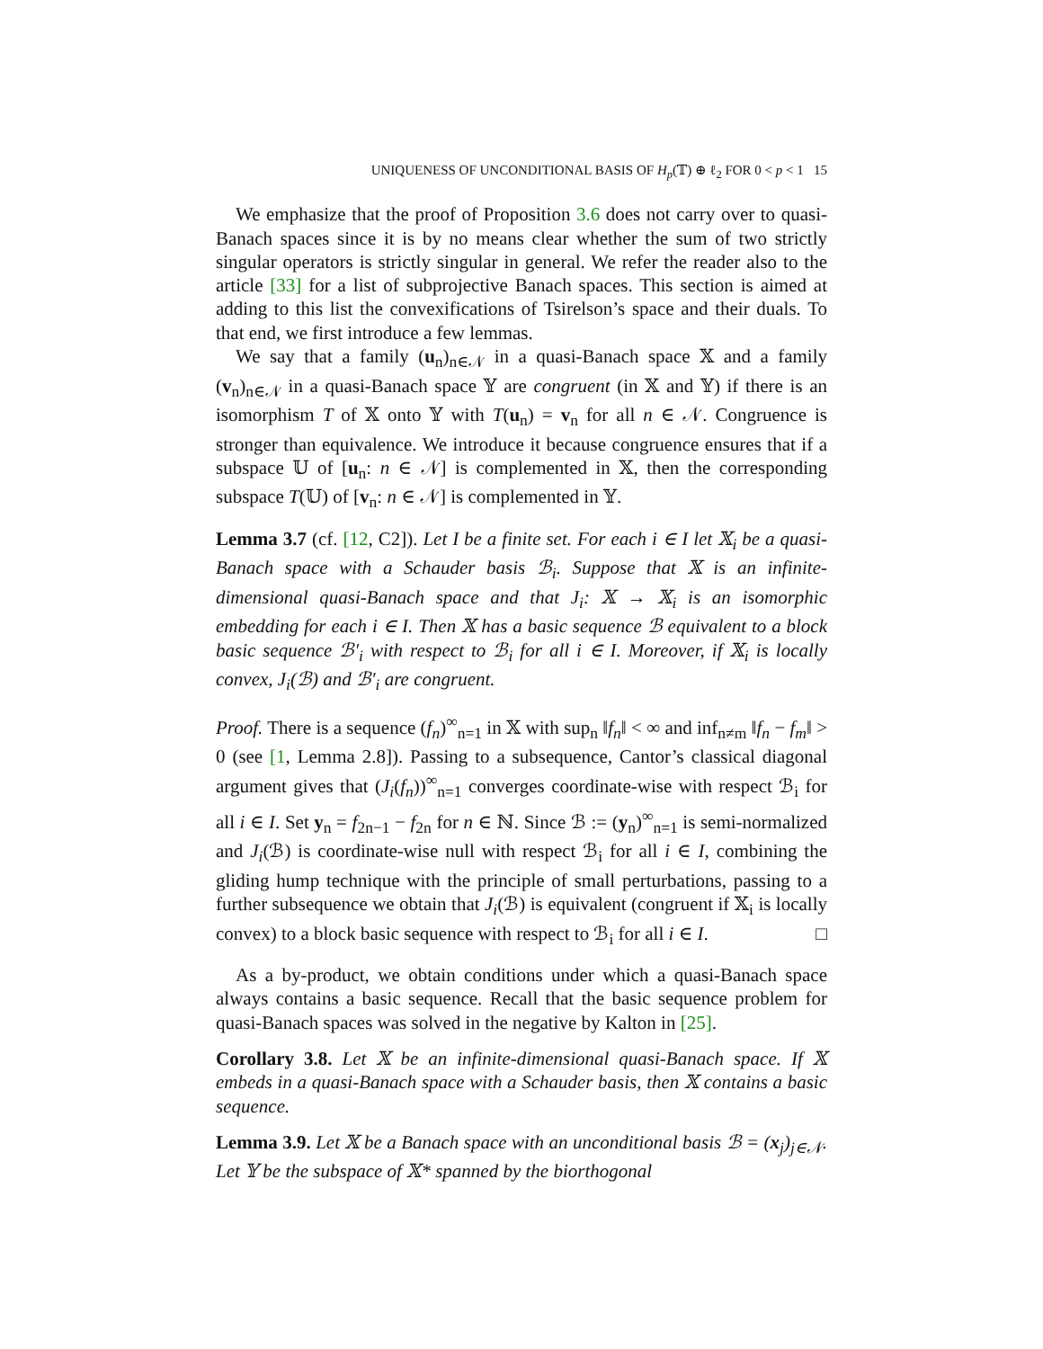UNIQUENESS OF UNCONDITIONAL BASIS OF H<sub>p</sub>(𝕋) ⊕ ℓ<sub>2</sub> FOR 0 < p < 1 15
We emphasize that the proof of Proposition 3.6 does not carry over to quasi-Banach spaces since it is by no means clear whether the sum of two strictly singular operators is strictly singular in general. We refer the reader also to the article [33] for a list of subprojective Banach spaces. This section is aimed at adding to this list the convexifications of Tsirelson’s space and their duals. To that end, we first introduce a few lemmas.
We say that a family (u<sub>n</sub>)<sub>n∈𝒩</sub> in a quasi-Banach space 𝕏 and a family (v<sub>n</sub>)<sub>n∈𝒩</sub> in a quasi-Banach space 𝕐 are congruent (in 𝕏 and 𝕐) if there is an isomorphism T of 𝕏 onto 𝕐 with T(u<sub>n</sub>) = v<sub>n</sub> for all n ∈ 𝒩. Congruence is stronger than equivalence. We introduce it because congruence ensures that if a subspace 𝕌 of [u<sub>n</sub>: n ∈ 𝒩] is complemented in 𝕏, then the corresponding subspace T(𝕌) of [v<sub>n</sub>: n ∈ 𝒩] is complemented in 𝕐.
Lemma 3.7 (cf. [12, C2]). Let I be a finite set. For each i ∈ I let 𝕏<sub>i</sub> be a quasi-Banach space with a Schauder basis ℬ<sub>i</sub>. Suppose that 𝕏 is an infinite-dimensional quasi-Banach space and that J<sub>i</sub>: 𝕏 → 𝕏<sub>i</sub> is an isomorphic embedding for each i ∈ I. Then 𝕏 has a basic sequence ℬ equivalent to a block basic sequence ℬ′<sub>i</sub> with respect to ℬ<sub>i</sub> for all i ∈ I. Moreover, if 𝕏<sub>i</sub> is locally convex, J<sub>i</sub>(ℬ) and ℬ′<sub>i</sub> are congruent.
Proof. There is a sequence (f<sub>n</sub>)<sup>∞</sup><sub>n=1</sub> in 𝕏 with sup<sub>n</sub> ‖f<sub>n</sub>‖ < ∞ and inf<sub>n≠m</sub> ‖f<sub>n</sub> − f<sub>m</sub>‖ > 0 (see [1, Lemma 2.8]). Passing to a subsequence, Cantor’s classical diagonal argument gives that (J<sub>i</sub>(f<sub>n</sub>))<sup>∞</sup><sub>n=1</sub> converges coordinate-wise with respect ℬ<sub>i</sub> for all i ∈ I. Set y<sub>n</sub> = f<sub>2n−1</sub> − f<sub>2n</sub> for n ∈ ℕ. Since ℬ := (y<sub>n</sub>)<sup>∞</sup><sub>n=1</sub> is semi-normalized and J<sub>i</sub>(ℬ) is coordinate-wise null with respect ℬ<sub>i</sub> for all i ∈ I, combining the gliding hump technique with the principle of small perturbations, passing to a further subsequence we obtain that J<sub>i</sub>(ℬ) is equivalent (congruent if 𝕏<sub>i</sub> is locally convex) to a block basic sequence with respect to ℬ<sub>i</sub> for all i ∈ I. □
As a by-product, we obtain conditions under which a quasi-Banach space always contains a basic sequence. Recall that the basic sequence problem for quasi-Banach spaces was solved in the negative by Kalton in [25].
Corollary 3.8. Let 𝕏 be an infinite-dimensional quasi-Banach space. If 𝕏 embeds in a quasi-Banach space with a Schauder basis, then 𝕏 contains a basic sequence.
Lemma 3.9. Let 𝕏 be a Banach space with an unconditional basis ℬ = (x<sub>j</sub>)<sub>j∈𝒩</sub>. Let 𝕐 be the subspace of 𝕏* spanned by the biorthogonal